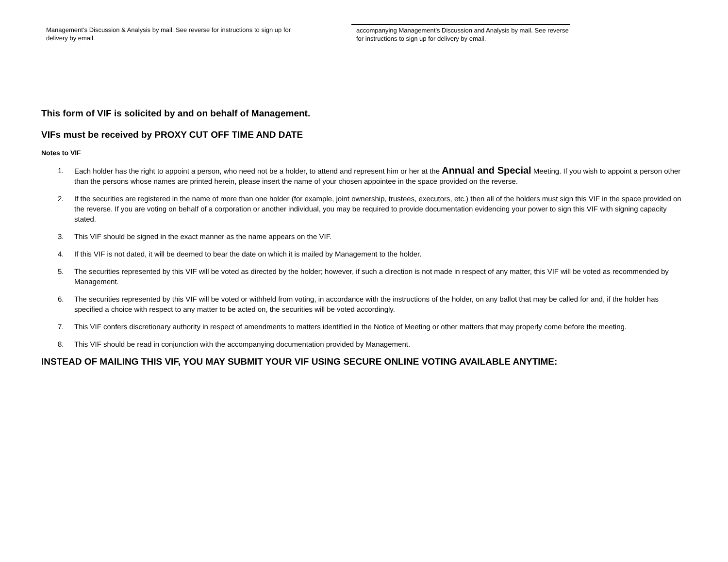Management’s Discussion & Analysis by mail. See reverse for instructions to sign up for delivery by email.
accompanying Management’s Discussion and Analysis by mail. See reverse for instructions to sign up for delivery by email.
This form of VIF is solicited by and on behalf of Management.
VIFs must be received by PROXY CUT OFF TIME AND DATE
Notes to VIF
1. Each holder has the right to appoint a person, who need not be a holder, to attend and represent him or her at the Annual and Special Meeting. If you wish to appoint a person other than the persons whose names are printed herein, please insert the name of your chosen appointee in the space provided on the reverse.
2. If the securities are registered in the name of more than one holder (for example, joint ownership, trustees, executors, etc.) then all of the holders must sign this VIF in the space provided on the reverse. If you are voting on behalf of a corporation or another individual, you may be required to provide documentation evidencing your power to sign this VIF with signing capacity stated.
3. This VIF should be signed in the exact manner as the name appears on the VIF.
4. If this VIF is not dated, it will be deemed to bear the date on which it is mailed by Management to the holder.
5. The securities represented by this VIF will be voted as directed by the holder; however, if such a direction is not made in respect of any matter, this VIF will be voted as recommended by Management.
6. The securities represented by this VIF will be voted or withheld from voting, in accordance with the instructions of the holder, on any ballot that may be called for and, if the holder has specified a choice with respect to any matter to be acted on, the securities will be voted accordingly.
7. This VIF confers discretionary authority in respect of amendments to matters identified in the Notice of Meeting or other matters that may properly come before the meeting.
8. This VIF should be read in conjunction with the accompanying documentation provided by Management.
INSTEAD OF MAILING THIS VIF, YOU MAY SUBMIT YOUR VIF USING SECURE ONLINE VOTING AVAILABLE ANYTIME: